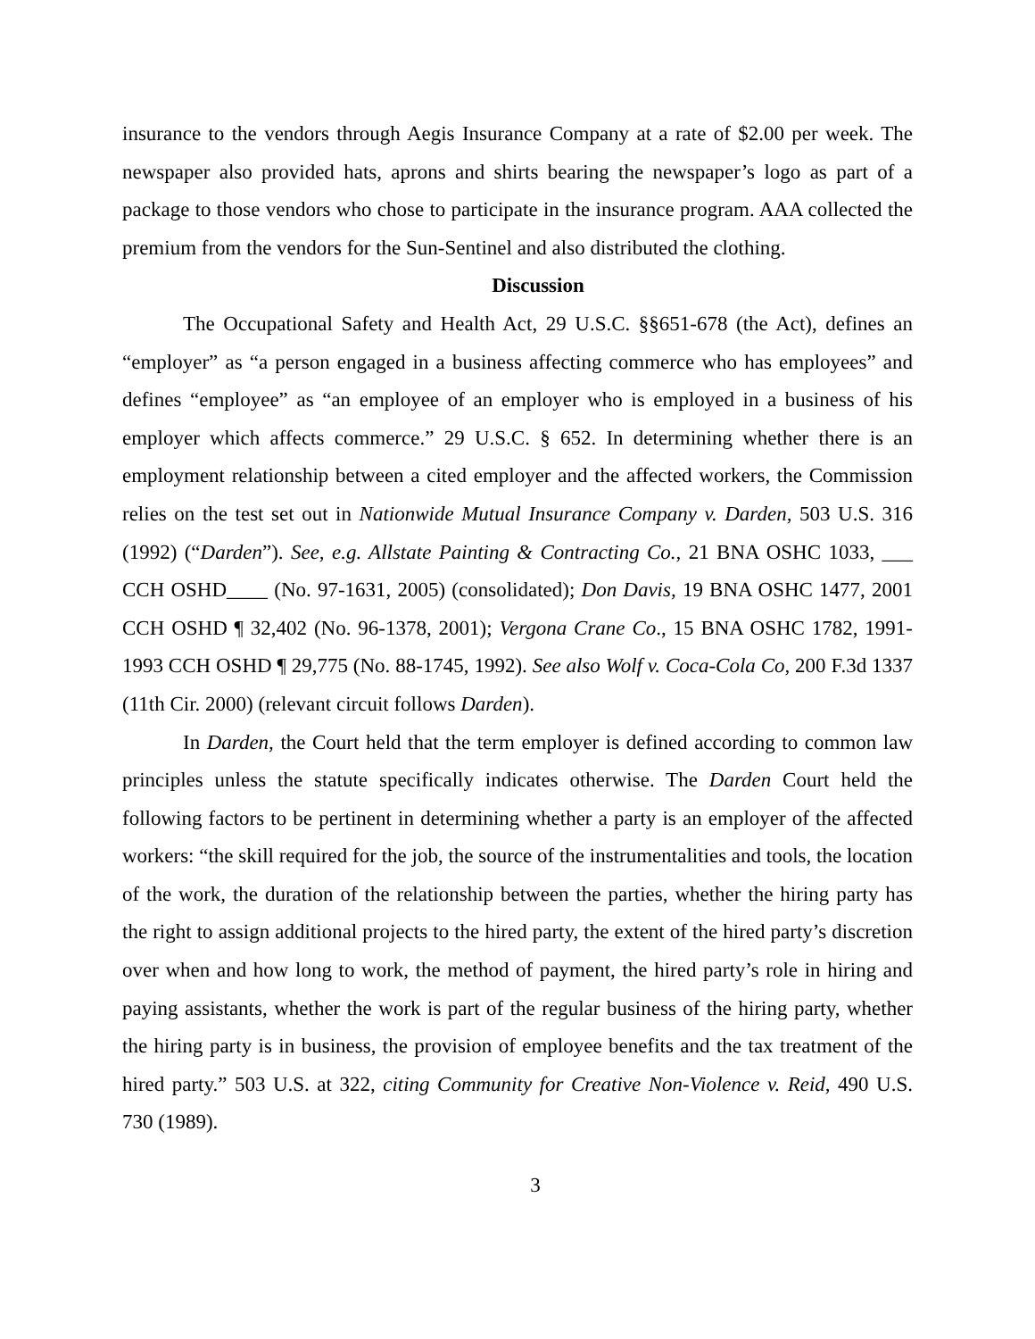insurance to the vendors through Aegis Insurance Company at a rate of $2.00 per week. The newspaper also provided hats, aprons and shirts bearing the newspaper’s logo as part of a package to those vendors who chose to participate in the insurance program. AAA collected the premium from the vendors for the Sun-Sentinel and also distributed the clothing.
Discussion
The Occupational Safety and Health Act, 29 U.S.C. §§651-678 (the Act), defines an “employer” as “a person engaged in a business affecting commerce who has employees” and defines “employee” as “an employee of an employer who is employed in a business of his employer which affects commerce.” 29 U.S.C. § 652. In determining whether there is an employment relationship between a cited employer and the affected workers, the Commission relies on the test set out in Nationwide Mutual Insurance Company v. Darden, 503 U.S. 316 (1992) (“Darden”). See, e.g. Allstate Painting & Contracting Co., 21 BNA OSHC 1033, ___ CCH OSHD____ (No. 97-1631, 2005) (consolidated); Don Davis, 19 BNA OSHC 1477, 2001 CCH OSHD ¶ 32,402 (No. 96-1378, 2001); Vergona Crane Co., 15 BNA OSHC 1782, 1991-1993 CCH OSHD ¶ 29,775 (No. 88-1745, 1992). See also Wolf v. Coca-Cola Co, 200 F.3d 1337 (11th Cir. 2000) (relevant circuit follows Darden).
In Darden, the Court held that the term employer is defined according to common law principles unless the statute specifically indicates otherwise. The Darden Court held the following factors to be pertinent in determining whether a party is an employer of the affected workers: “the skill required for the job, the source of the instrumentalities and tools, the location of the work, the duration of the relationship between the parties, whether the hiring party has the right to assign additional projects to the hired party, the extent of the hired party’s discretion over when and how long to work, the method of payment, the hired party’s role in hiring and paying assistants, whether the work is part of the regular business of the hiring party, whether the hiring party is in business, the provision of employee benefits and the tax treatment of the hired party.” 503 U.S. at 322, citing Community for Creative Non-Violence v. Reid, 490 U.S. 730 (1989).
3